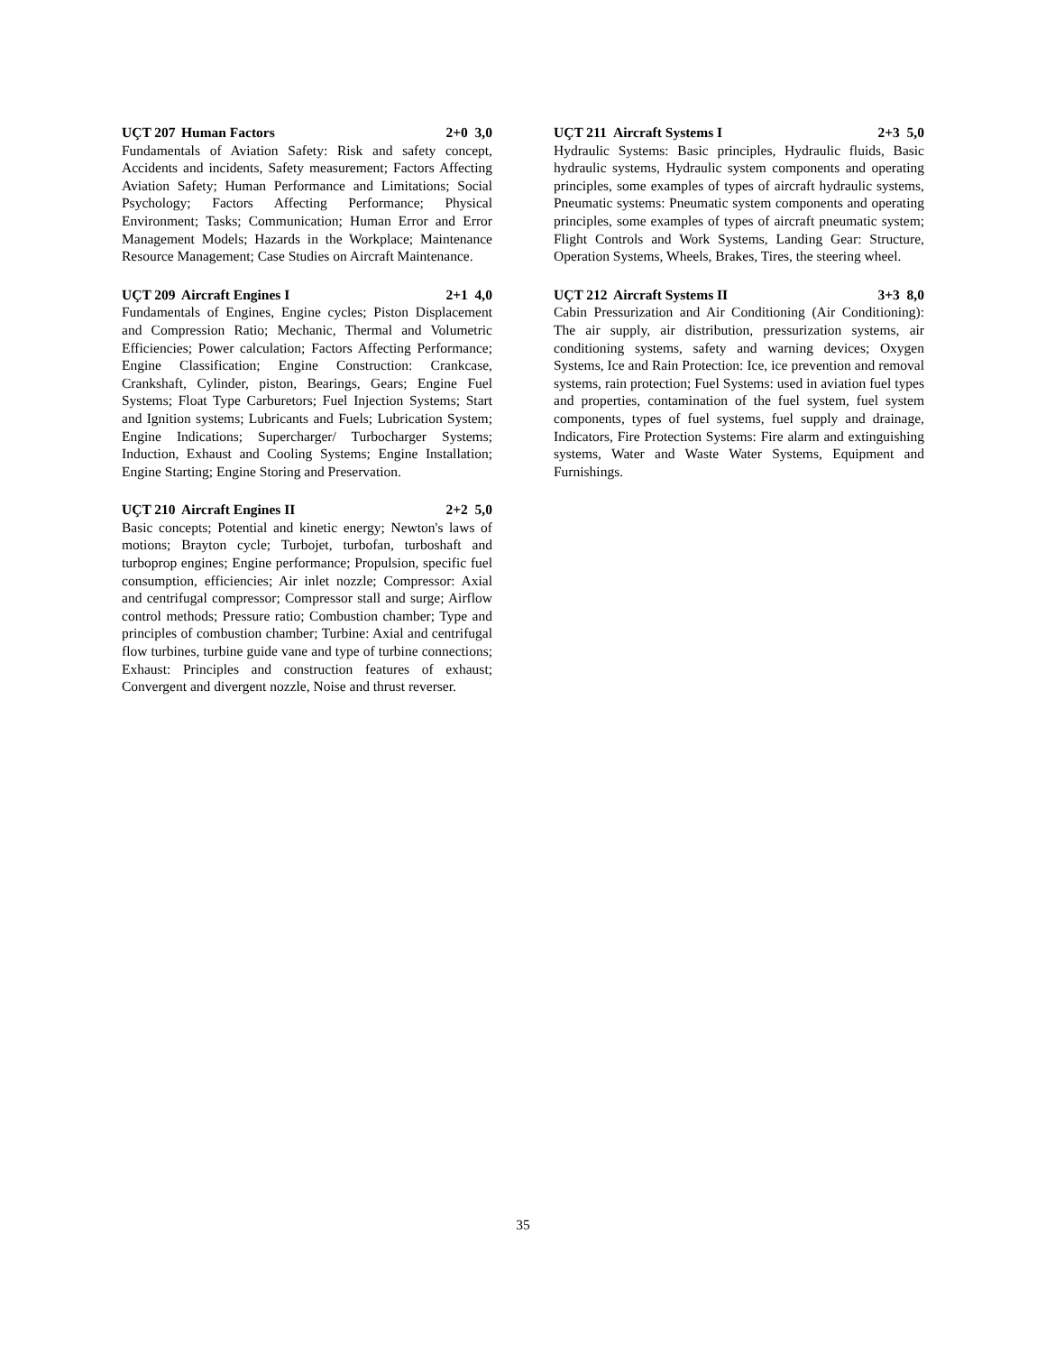UÇT 207 Human Factors 2+0 3,0
Fundamentals of Aviation Safety: Risk and safety concept, Accidents and incidents, Safety measurement; Factors Affecting Aviation Safety; Human Performance and Limitations; Social Psychology; Factors Affecting Performance; Physical Environment; Tasks; Communication; Human Error and Error Management Models; Hazards in the Workplace; Maintenance Resource Management; Case Studies on Aircraft Maintenance.
UÇT 209 Aircraft Engines I 2+1 4,0
Fundamentals of Engines, Engine cycles; Piston Displacement and Compression Ratio; Mechanic, Thermal and Volumetric Efficiencies; Power calculation; Factors Affecting Performance; Engine Classification; Engine Construction: Crankcase, Crankshaft, Cylinder, piston, Bearings, Gears; Engine Fuel Systems; Float Type Carburetors; Fuel Injection Systems; Start and Ignition systems; Lubricants and Fuels; Lubrication System; Engine Indications; Supercharger/ Turbocharger Systems; Induction, Exhaust and Cooling Systems; Engine Installation; Engine Starting; Engine Storing and Preservation.
UÇT 210 Aircraft Engines II 2+2 5,0
Basic concepts; Potential and kinetic energy; Newton's laws of motions; Brayton cycle; Turbojet, turbofan, turboshaft and turboprop engines; Engine performance; Propulsion, specific fuel consumption, efficiencies; Air inlet nozzle; Compressor: Axial and centrifugal compressor; Compressor stall and surge; Airflow control methods; Pressure ratio; Combustion chamber; Type and principles of combustion chamber; Turbine: Axial and centrifugal flow turbines, turbine guide vane and type of turbine connections; Exhaust: Principles and construction features of exhaust; Convergent and divergent nozzle, Noise and thrust reverser.
UÇT 211 Aircraft Systems I 2+3 5,0
Hydraulic Systems: Basic principles, Hydraulic fluids, Basic hydraulic systems, Hydraulic system components and operating principles, some examples of types of aircraft hydraulic systems, Pneumatic systems: Pneumatic system components and operating principles, some examples of types of aircraft pneumatic system; Flight Controls and Work Systems, Landing Gear: Structure, Operation Systems, Wheels, Brakes, Tires, the steering wheel.
UÇT 212 Aircraft Systems II 3+3 8,0
Cabin Pressurization and Air Conditioning (Air Conditioning): The air supply, air distribution, pressurization systems, air conditioning systems, safety and warning devices; Oxygen Systems, Ice and Rain Protection: Ice, ice prevention and removal systems, rain protection; Fuel Systems: used in aviation fuel types and properties, contamination of the fuel system, fuel system components, types of fuel systems, fuel supply and drainage, Indicators, Fire Protection Systems: Fire alarm and extinguishing systems, Water and Waste Water Systems, Equipment and Furnishings.
35